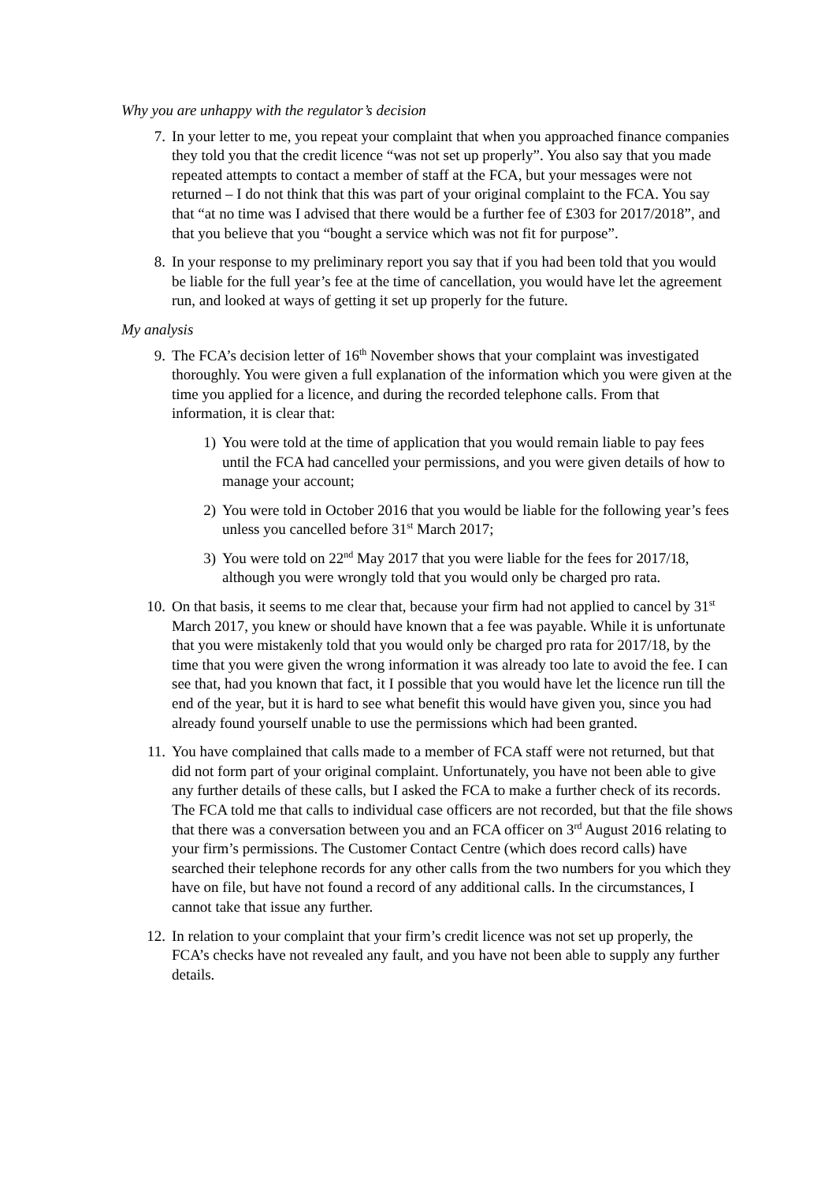Why you are unhappy with the regulator’s decision
7. In your letter to me, you repeat your complaint that when you approached finance companies they told you that the credit licence “was not set up properly”. You also say that you made repeated attempts to contact a member of staff at the FCA, but your messages were not returned – I do not think that this was part of your original complaint to the FCA. You say that “at no time was I advised that there would be a further fee of £303 for 2017/2018”, and that you believe that you “bought a service which was not fit for purpose”.
8. In your response to my preliminary report you say that if you had been told that you would be liable for the full year’s fee at the time of cancellation, you would have let the agreement run, and looked at ways of getting it set up properly for the future.
My analysis
9. The FCA’s decision letter of 16<sup>th</sup> November shows that your complaint was investigated thoroughly. You were given a full explanation of the information which you were given at the time you applied for a licence, and during the recorded telephone calls. From that information, it is clear that:
1) You were told at the time of application that you would remain liable to pay fees until the FCA had cancelled your permissions, and you were given details of how to manage your account;
2) You were told in October 2016 that you would be liable for the following year’s fees unless you cancelled before 31<sup>st</sup> March 2017;
3) You were told on 22<sup>nd</sup> May 2017 that you were liable for the fees for 2017/18, although you were wrongly told that you would only be charged pro rata.
10. On that basis, it seems to me clear that, because your firm had not applied to cancel by 31<sup>st</sup> March 2017, you knew or should have known that a fee was payable. While it is unfortunate that you were mistakenly told that you would only be charged pro rata for 2017/18, by the time that you were given the wrong information it was already too late to avoid the fee. I can see that, had you known that fact, it I possible that you would have let the licence run till the end of the year, but it is hard to see what benefit this would have given you, since you had already found yourself unable to use the permissions which had been granted.
11. You have complained that calls made to a member of FCA staff were not returned, but that did not form part of your original complaint. Unfortunately, you have not been able to give any further details of these calls, but I asked the FCA to make a further check of its records. The FCA told me that calls to individual case officers are not recorded, but that the file shows that there was a conversation between you and an FCA officer on 3<sup>rd</sup> August 2016 relating to your firm’s permissions. The Customer Contact Centre (which does record calls) have searched their telephone records for any other calls from the two numbers for you which they have on file, but have not found a record of any additional calls. In the circumstances, I cannot take that issue any further.
12. In relation to your complaint that your firm’s credit licence was not set up properly, the FCA’s checks have not revealed any fault, and you have not been able to supply any further details.